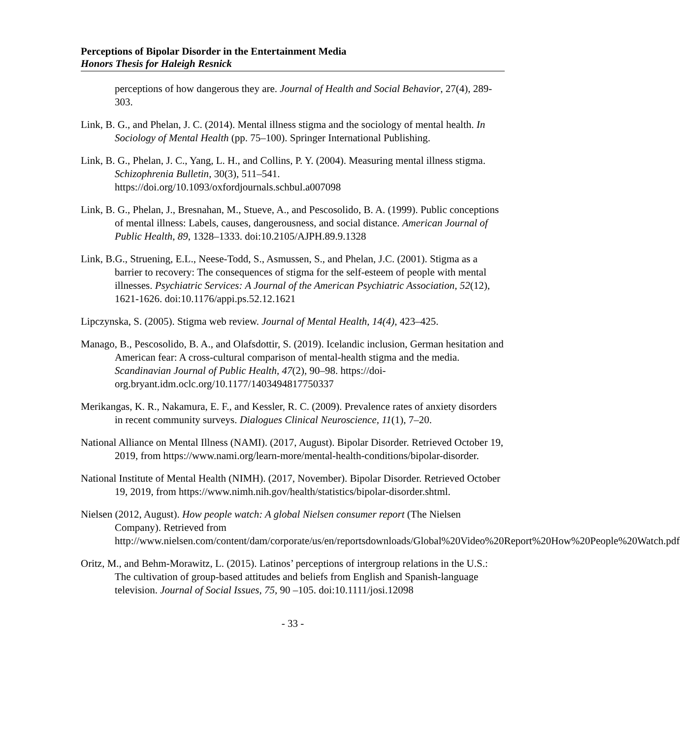Perceptions of Bipolar Disorder in the Entertainment Media
Honors Thesis for Haleigh Resnick
perceptions of how dangerous they are. Journal of Health and Social Behavior, 27(4), 289-303.
Link, B. G., and Phelan, J. C. (2014). Mental illness stigma and the sociology of mental health. In Sociology of Mental Health (pp. 75–100). Springer International Publishing.
Link, B. G., Phelan, J. C., Yang, L. H., and Collins, P. Y. (2004). Measuring mental illness stigma. Schizophrenia Bulletin, 30(3), 511–541. https://doi.org/10.1093/oxfordjournals.schbul.a007098
Link, B. G., Phelan, J., Bresnahan, M., Stueve, A., and Pescosolido, B. A. (1999). Public conceptions of mental illness: Labels, causes, dangerousness, and social distance. American Journal of Public Health, 89, 1328–1333. doi:10.2105/AJPH.89.9.1328
Link, B.G., Struening, E.L., Neese-Todd, S., Asmussen, S., and Phelan, J.C. (2001). Stigma as a barrier to recovery: The consequences of stigma for the self-esteem of people with mental illnesses. Psychiatric Services: A Journal of the American Psychiatric Association, 52(12), 1621-1626. doi:10.1176/appi.ps.52.12.1621
Lipczynska, S. (2005). Stigma web review. Journal of Mental Health, 14(4), 423–425.
Manago, B., Pescosolido, B. A., and Olafsdottir, S. (2019). Icelandic inclusion, German hesitation and American fear: A cross-cultural comparison of mental-health stigma and the media. Scandinavian Journal of Public Health, 47(2), 90–98. https://doi-org.bryant.idm.oclc.org/10.1177/1403494817750337
Merikangas, K. R., Nakamura, E. F., and Kessler, R. C. (2009). Prevalence rates of anxiety disorders in recent community surveys. Dialogues Clinical Neuroscience, 11(1), 7–20.
National Alliance on Mental Illness (NAMI). (2017, August). Bipolar Disorder. Retrieved October 19, 2019, from https://www.nami.org/learn-more/mental-health-conditions/bipolar-disorder.
National Institute of Mental Health (NIMH). (2017, November). Bipolar Disorder. Retrieved October 19, 2019, from https://www.nimh.nih.gov/health/statistics/bipolar-disorder.shtml.
Nielsen (2012, August). How people watch: A global Nielsen consumer report (The Nielsen Company). Retrieved from http://www.nielsen.com/content/dam/corporate/us/en/reportsdownloads/Global%20Video%20Report%20How%20People%20Watch.pdf
Oritz, M., and Behm-Morawitz, L. (2015). Latinos’ perceptions of intergroup relations in the U.S.: The cultivation of group-based attitudes and beliefs from English and Spanish-language television. Journal of Social Issues, 75, 90 –105. doi:10.1111/josi.12098
- 33 -